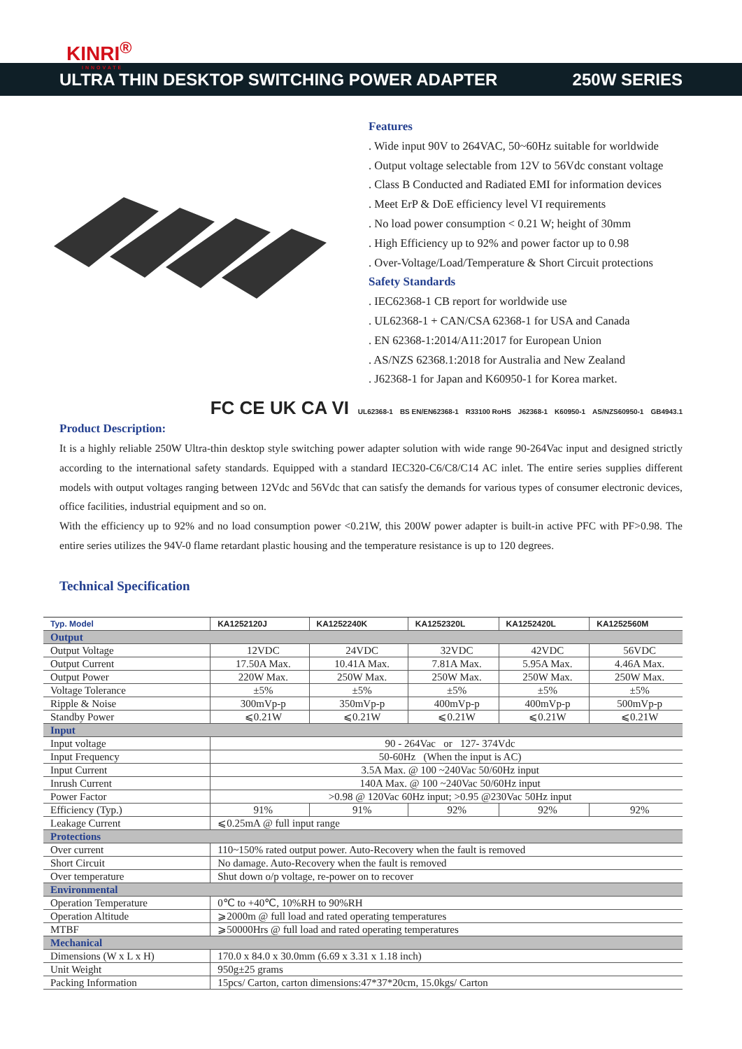KINRI<sup>®</sup>
INNOVATE
ULTRA THIN DESKTOP SWITCHING POWER ADAPTER 250W SERIES
Features
. Wide input 90V to 264VAC, 50~60Hz suitable for worldwide
. Output voltage selectable from 12V to 56Vdc constant voltage
. Class B Conducted and Radiated EMI for information devices
. Meet ErP & DoE efficiency level VI requirements
. No load power consumption < 0.21 W; height of 30mm
. High Efficiency up to 92% and power factor up to 0.98
. Over-Voltage/Load/Temperature & Short Circuit protections
Safety Standards
. IEC62368-1 CB report for worldwide use
. UL62368-1 + CAN/CSA 62368-1 for USA and Canada
. EN 62368-1:2014/A11:2017 for European Union
. AS/NZS 62368.1:2018 for Australia and New Zealand
. J62368-1 for Japan and K60950-1 for Korea market.
FC CE UK CA VI UL62368-1 BS EN/EN62368-1 R33100 RoHS J62368-1 K60950-1 AS/NZS60950-1 GB4943.1
Product Description:
It is a highly reliable 250W Ultra-thin desktop style switching power adapter solution with wide range 90-264Vac input and designed strictly according to the international safety standards. Equipped with a standard IEC320-C6/C8/C14 AC inlet. The entire series supplies different models with output voltages ranging between 12Vdc and 56Vdc that can satisfy the demands for various types of consumer electronic devices, office facilities, industrial equipment and so on.
With the efficiency up to 92% and no load consumption power <0.21W, this 200W power adapter is built-in active PFC with PF>0.98. The entire series utilizes the 94V-0 flame retardant plastic housing and the temperature resistance is up to 120 degrees.
Technical Specification
| Typ. Model | KA1252120J | KA1252240K | KA1252320L | KA1252420L | KA1252560M |
| --- | --- | --- | --- | --- | --- |
| Output | | | | | |
| Output Voltage | 12VDC | 24VDC | 32VDC | 42VDC | 56VDC |
| Output Current | 17.50A Max. | 10.41A Max. | 7.81A Max. | 5.95A Max. | 4.46A Max. |
| Output Power | 220W Max. | 250W Max. | 250W Max. | 250W Max. | 250W Max. |
| Voltage Tolerance | ±5% | ±5% | ±5% | ±5% | ±5% |
| Ripple & Noise | 300mVp-p | 350mVp-p | 400mVp-p | 400mVp-p | 500mVp-p |
| Standby Power | ⩽0.21W | ⩽0.21W | ⩽0.21W | ⩽0.21W | ⩽0.21W |
| Input | | | | | |
| Input voltage | 90 - 264Vac or 127- 374Vdc | | | | |
| Input Frequency | 50-60Hz (When the input is AC) | | | | |
| Input Current | 3.5A Max. @ 100 ~240Vac 50/60Hz input | | | | |
| Inrush Current | 140A Max. @ 100 ~240Vac 50/60Hz input | | | | |
| Power Factor | >0.98 @ 120Vac 60Hz input; >0.95 @230Vac 50Hz input | | | | |
| Efficiency (Typ.) | 91% | 91% | 92% | 92% | 92% |
| Leakage Current | ⩽0.25mA @ full input range | | | | |
| Protections | | | | | |
| Over current | 110~150% rated output power. Auto-Recovery when the fault is removed | | | | |
| Short Circuit | No damage. Auto-Recovery when the fault is removed | | | | |
| Over temperature | Shut down o/p voltage, re-power on to recover | | | | |
| Environmental | | | | | |
| Operation Temperature | 0℃ to +40℃, 10%RH to 90%RH | | | | |
| Operation Altitude | ⩾2000m @ full load and rated operating temperatures | | | | |
| MTBF | ⩾50000Hrs @ full load and rated operating temperatures | | | | |
| Mechanical | | | | | |
| Dimensions (W x L x H) | 170.0 x 84.0 x 30.0mm (6.69 x 3.31 x 1.18 inch) | | | | |
| Unit Weight | 950g±25 grams | | | | |
| Packing Information | 15pcs/ Carton, carton dimensions:47*37*20cm, 15.0kgs/ Carton | | | | |